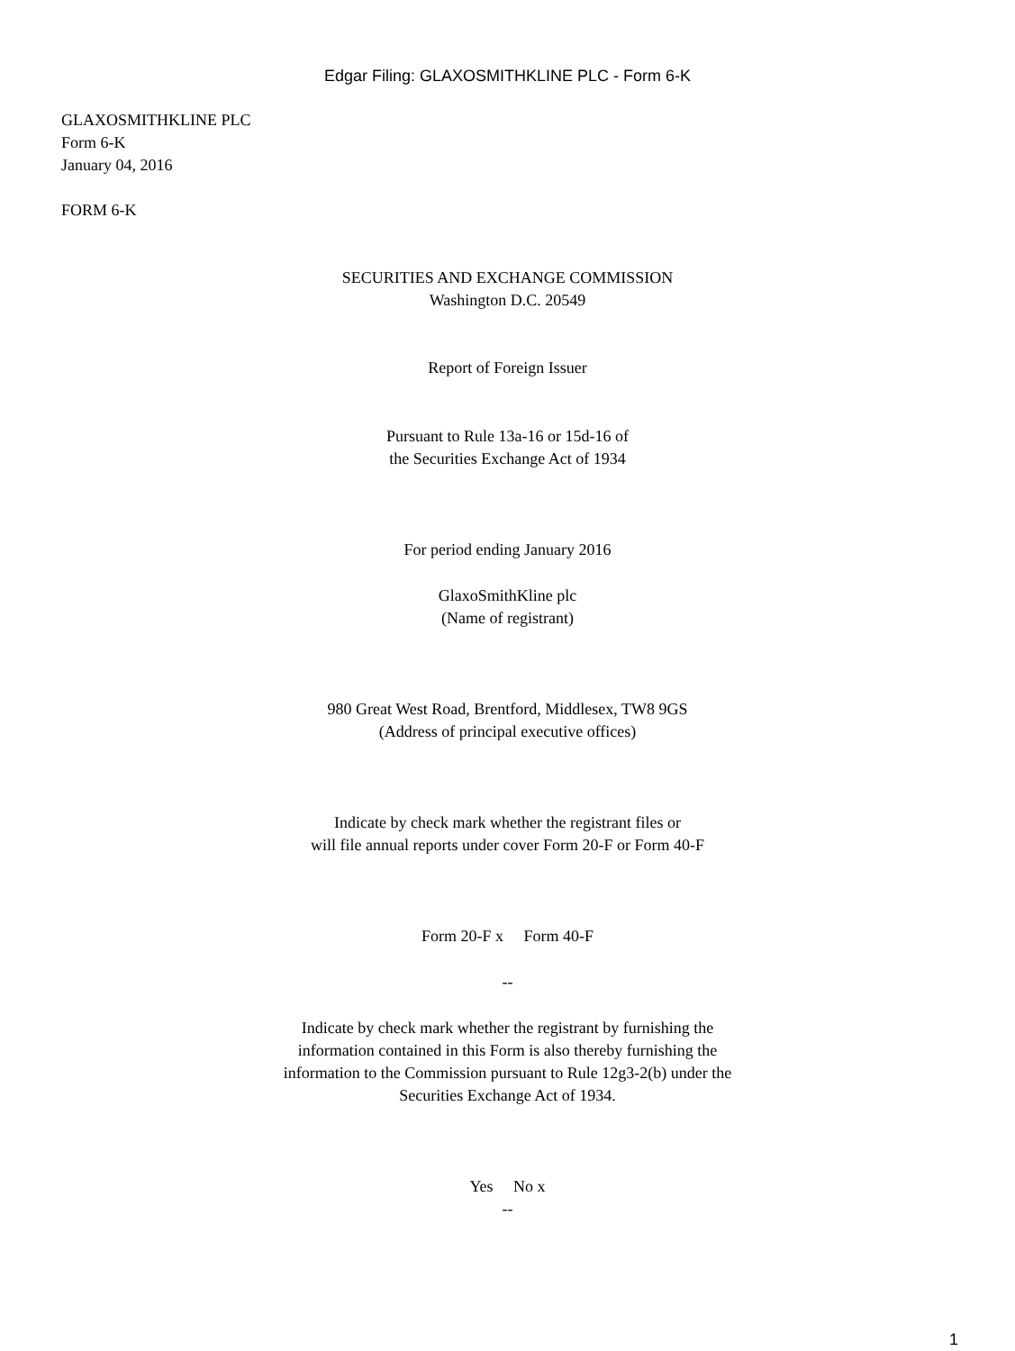Edgar Filing: GLAXOSMITHKLINE PLC - Form 6-K
GLAXOSMITHKLINE PLC
Form 6-K
January 04, 2016
FORM 6-K
SECURITIES AND EXCHANGE COMMISSION
Washington D.C. 20549
Report of Foreign Issuer
Pursuant to Rule 13a-16 or 15d-16 of
the Securities Exchange Act of 1934
For period ending January 2016
GlaxoSmithKline plc
(Name of registrant)
980 Great West Road, Brentford, Middlesex, TW8 9GS
(Address of principal executive offices)
Indicate by check mark whether the registrant files or
will file annual reports under cover Form 20-F or Form 40-F
Form 20-F x Form 40-F
--
Indicate by check mark whether the registrant by furnishing the
information contained in this Form is also thereby furnishing the
information to the Commission pursuant to Rule 12g3-2(b) under the
Securities Exchange Act of 1934.
Yes No x
--
1